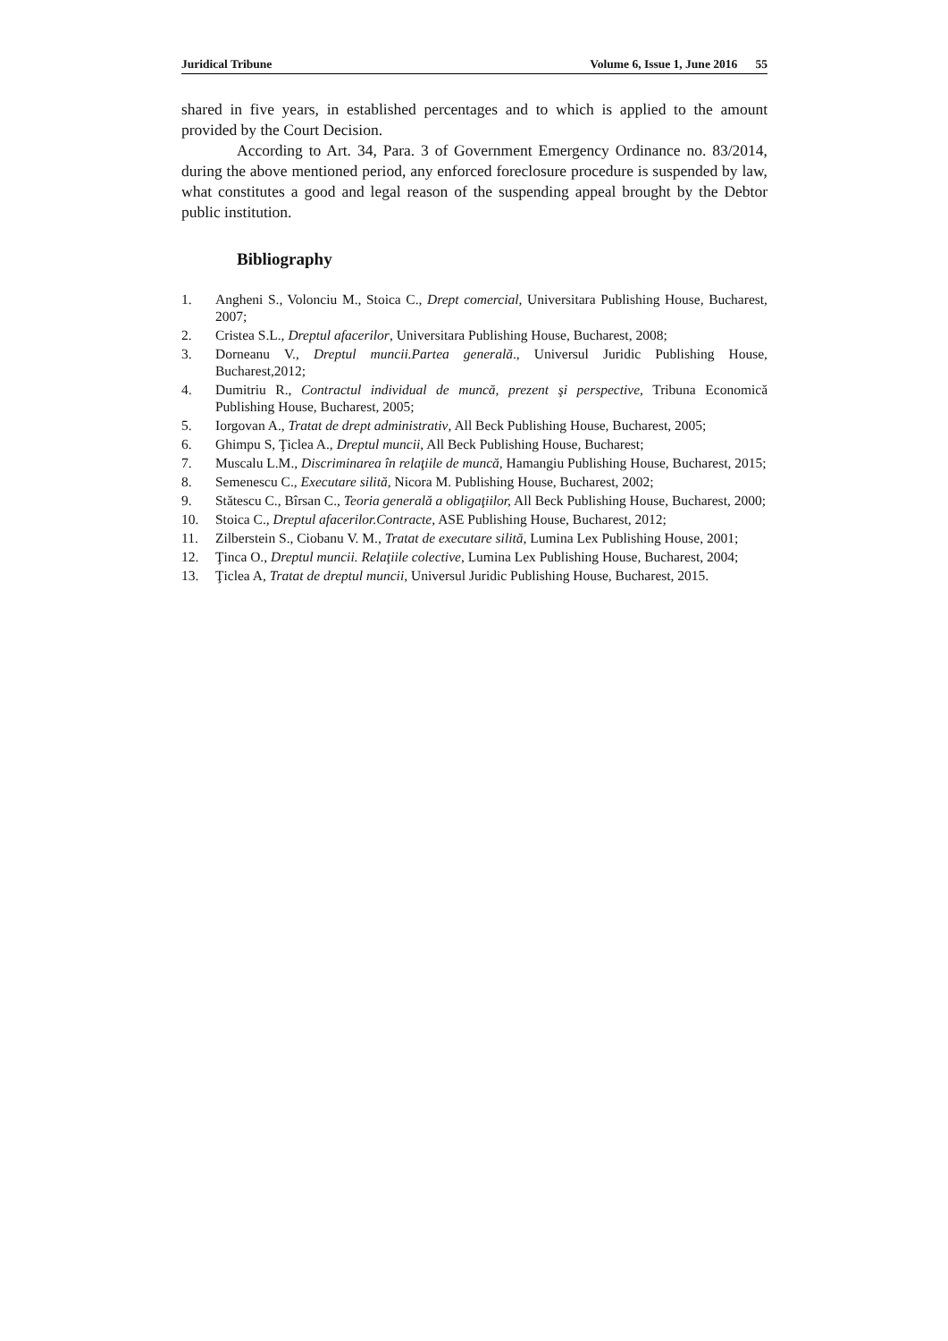Juridical Tribune Volume 6, Issue 1, June 2016 55
shared in five years, in established percentages and to which is applied to the amount provided by the Court Decision.
According to Art. 34, Para. 3 of Government Emergency Ordinance no. 83/2014, during the above mentioned period, any enforced foreclosure procedure is suspended by law, what constitutes a good and legal reason of the suspending appeal brought by the Debtor public institution.
Bibliography
1. Angheni S., Volonciu M., Stoica C., Drept comercial, Universitara Publishing House, Bucharest, 2007;
2. Cristea S.L., Dreptul afacerilor, Universitara Publishing House, Bucharest, 2008;
3. Dorneanu V., Dreptul muncii.Partea generală., Universul Juridic Publishing House, Bucharest,2012;
4. Dumitriu R., Contractul individual de muncă, prezent şi perspective, Tribuna Economică Publishing House, Bucharest, 2005;
5. Iorgovan A., Tratat de drept administrativ, All Beck Publishing House, Bucharest, 2005;
6. Ghimpu S, Ţiclea A., Dreptul muncii, All Beck Publishing House, Bucharest;
7. Muscalu L.M., Discriminarea în relaţiile de muncă, Hamangiu Publishing House, Bucharest, 2015;
8. Semenescu C., Executare silită, Nicora M. Publishing House, Bucharest, 2002;
9. Stătescu C., Bîrsan C., Teoria generală a obligaţiilor, All Beck Publishing House, Bucharest, 2000;
10. Stoica C., Dreptul afacerilor.Contracte, ASE Publishing House, Bucharest, 2012;
11. Zilberstein S., Ciobanu V. M., Tratat de executare silită, Lumina Lex Publishing House, 2001;
12. Ţinca O., Dreptul muncii. Relaţiile colective, Lumina Lex Publishing House, Bucharest, 2004;
13. Ţiclea A, Tratat de dreptul muncii, Universul Juridic Publishing House, Bucharest, 2015.